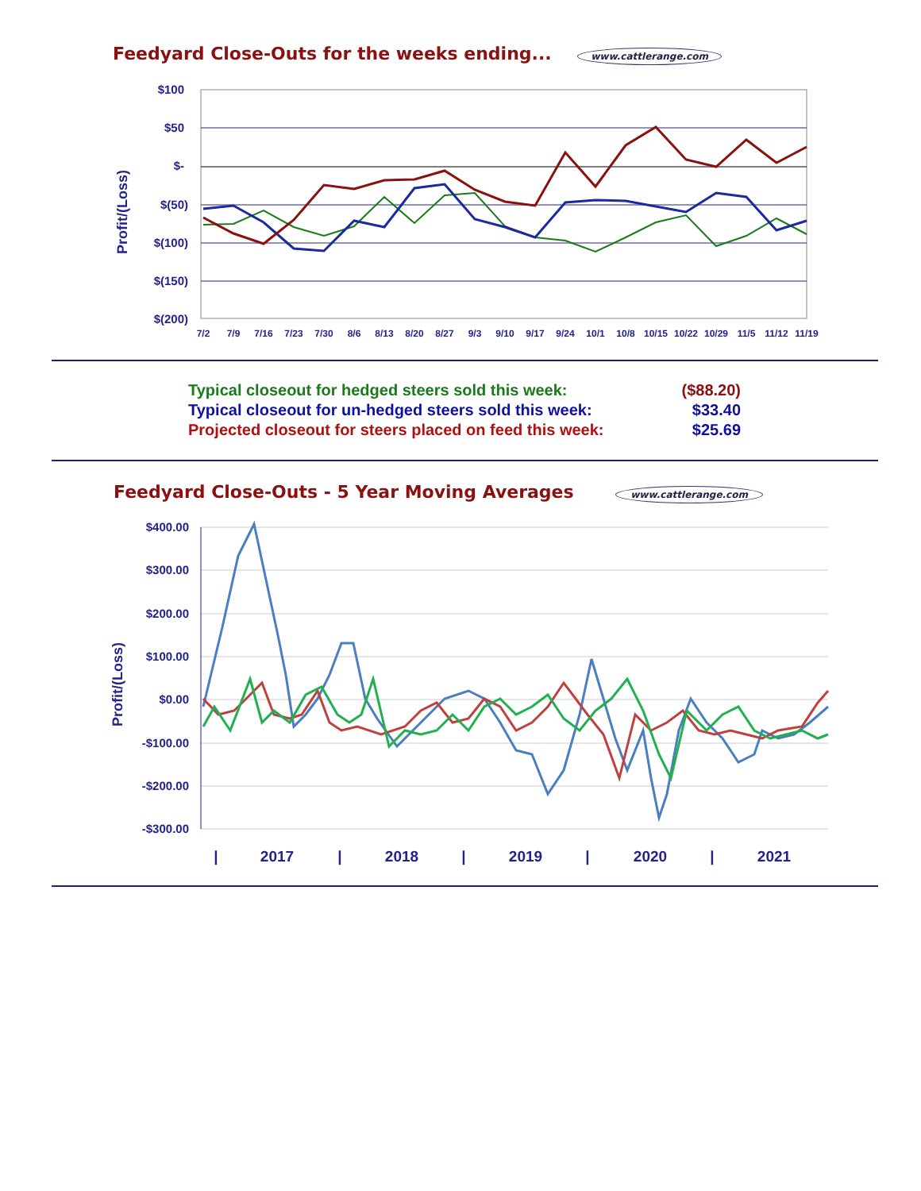Feedyard Close-Outs for the weeks ending... www.cattlerange.com
Profit/(Loss)
$100
$50
$-
$(50)
$(100)
$(150)
$(200)
7/2
7/9
7/16
7/23
7/30
8/6
8/13
8/20
8/27
9/3
9/10
9/17
9/24
10/1
10/8
10/15
10/22
10/29
11/5
11/12
11/19
| Typical closeout for hedged steers sold this week: | ($88.20) |
| Typical closeout for un-hedged steers sold this week: | $33.40 |
| Projected closeout for steers placed on feed this week: | $25.69 |
Feedyard Close-Outs - 5 Year Moving Averages www.cattlerange.com
Profit/(Loss)
$400.00
$300.00
$200.00
$100.00
$0.00
-$100.00
-$200.00
-$300.00
|
2017
|
2018
|
2019
|
2020
|
2021